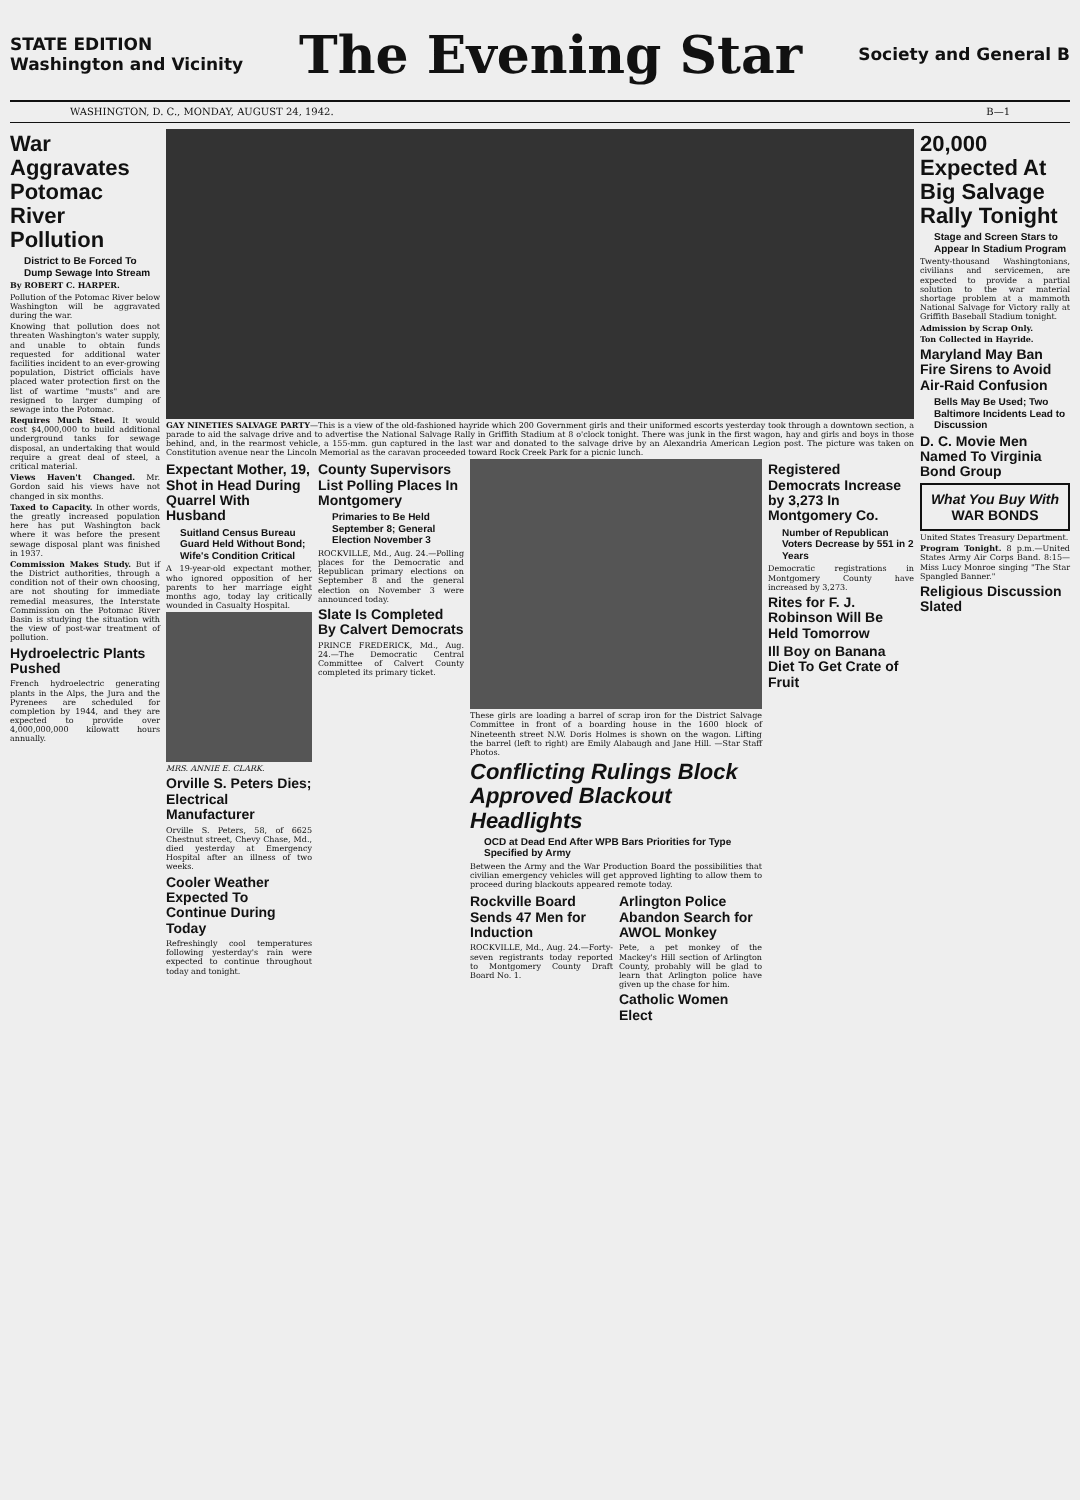STATE EDITION
Washington and Vicinity
The Evening Star
Society and General B
WASHINGTON, D. C., MONDAY, AUGUST 24, 1942. B—1
War Aggravates Potomac River Pollution
District to Be Forced To Dump Sewage Into Stream
By ROBERT C. HARPER.
Pollution of the Potomac River below Washington will be aggravated during the war.
Knowing that pollution does not threaten Washington's water supply, and unable to obtain funds requested for additional water facilities incident to an ever-growing population, District officials have placed water protection first on the list of wartime "musts" and are resigned to larger dumping of sewage into the Potomac.
Requires Much Steel. It would cost $4,000,000 to build additional underground tanks for sewage disposal, an undertaking that would require a great deal of steel, a critical material.
Views Haven't Changed. Mr. Gordon said his views have not changed in six months.
Taxed to Capacity. In other words, the greatly increased population here has put Washington back where it was before the present sewage disposal plant was finished in 1937.
Commission Makes Study. But if the District authorities, through a condition not of their own choosing, are not shouting for immediate remedial measures, the Interstate Commission on the Potomac River Basin is studying the situation with the view of post-war treatment of pollution.
Hydroelectric Plants Pushed
French hydroelectric generating plants in the Alps, the Jura and the Pyrenees are scheduled for completion by 1944, and they are expected to provide over 4,000,000,000 kilowatt hours annually.
GAY NINETIES SALVAGE PARTY—This is a view of the old-fashioned hayride which 200 Government girls and their uniformed escorts yesterday took through a downtown section, a parade to aid the salvage drive and to advertise the National Salvage Rally in Griffith Stadium at 8 o'clock tonight. There was junk in the first wagon, hay and girls and boys in those behind, and, in the rearmost vehicle, a 155-mm. gun captured in the last war and donated to the salvage drive by an Alexandria American Legion post. The picture was taken on Constitution avenue near the Lincoln Memorial as the caravan proceeded toward Rock Creek Park for a picnic lunch.
Expectant Mother, 19, Shot in Head During Quarrel With Husband
Suitland Census Bureau Guard Held Without Bond; Wife's Condition Critical
A 19-year-old expectant mother, who ignored opposition of her parents to her marriage eight months ago, today lay critically wounded in Casualty Hospital.
MRS. ANNIE E. CLARK.
Orville S. Peters Dies; Electrical Manufacturer
Orville S. Peters, 58, of 6625 Chestnut street, Chevy Chase, Md., died yesterday at Emergency Hospital after an illness of two weeks.
Cooler Weather Expected To Continue During Today
Refreshingly cool temperatures following yesterday's rain were expected to continue throughout today and tonight.
County Supervisors List Polling Places In Montgomery
Primaries to Be Held September 8; General Election November 3
ROCKVILLE, Md., Aug. 24.—Polling places for the Democratic and Republican primary elections on September 8 and the general election on November 3 were announced today.
Slate Is Completed By Calvert Democrats
PRINCE FREDERICK, Md., Aug. 24.—The Democratic Central Committee of Calvert County completed its primary ticket.
These girls are loading a barrel of scrap iron for the District Salvage Committee in front of a boarding house in the 1600 block of Nineteenth street N.W. Doris Holmes is shown on the wagon. Lifting the barrel (left to right) are Emily Alabaugh and Jane Hill. —Star Staff Photos.
Conflicting Rulings Block Approved Blackout Headlights
OCD at Dead End After WPB Bars Priorities for Type Specified by Army
Between the Army and the War Production Board the possibilities that civilian emergency vehicles will get approved lighting to allow them to proceed during blackouts appeared remote today.
Rockville Board Sends 47 Men for Induction
ROCKVILLE, Md., Aug. 24.—Forty-seven registrants today reported to Montgomery County Draft Board No. 1.
Arlington Police Abandon Search for AWOL Monkey
Pete, a pet monkey of the Mackey's Hill section of Arlington County, probably will be glad to learn that Arlington police have given up the chase for him.
Catholic Women Elect
Registered Democrats Increase by 3,273 In Montgomery Co.
Number of Republican Voters Decrease by 551 in 2 Years
Democratic registrations in Montgomery County have increased by 3,273.
Rites for F. J. Robinson Will Be Held Tomorrow
Ill Boy on Banana Diet To Get Crate of Fruit
20,000 Expected At Big Salvage Rally Tonight
Stage and Screen Stars to Appear In Stadium Program
Twenty-thousand Washingtonians, civilians and servicemen, are expected to provide a partial solution to the war material shortage problem at a mammoth National Salvage for Victory rally at Griffith Baseball Stadium tonight.
Admission by Scrap Only.
Ton Collected in Hayride.
Maryland May Ban Fire Sirens to Avoid Air-Raid Confusion
Bells May Be Used; Two Baltimore Incidents Lead to Discussion
D. C. Movie Men Named To Virginia Bond Group
What You Buy With
WAR BONDS
United States Treasury Department.
Program Tonight. 8 p.m.—United States Army Air Corps Band. 8:15—Miss Lucy Monroe singing "The Star Spangled Banner."
Religious Discussion Slated